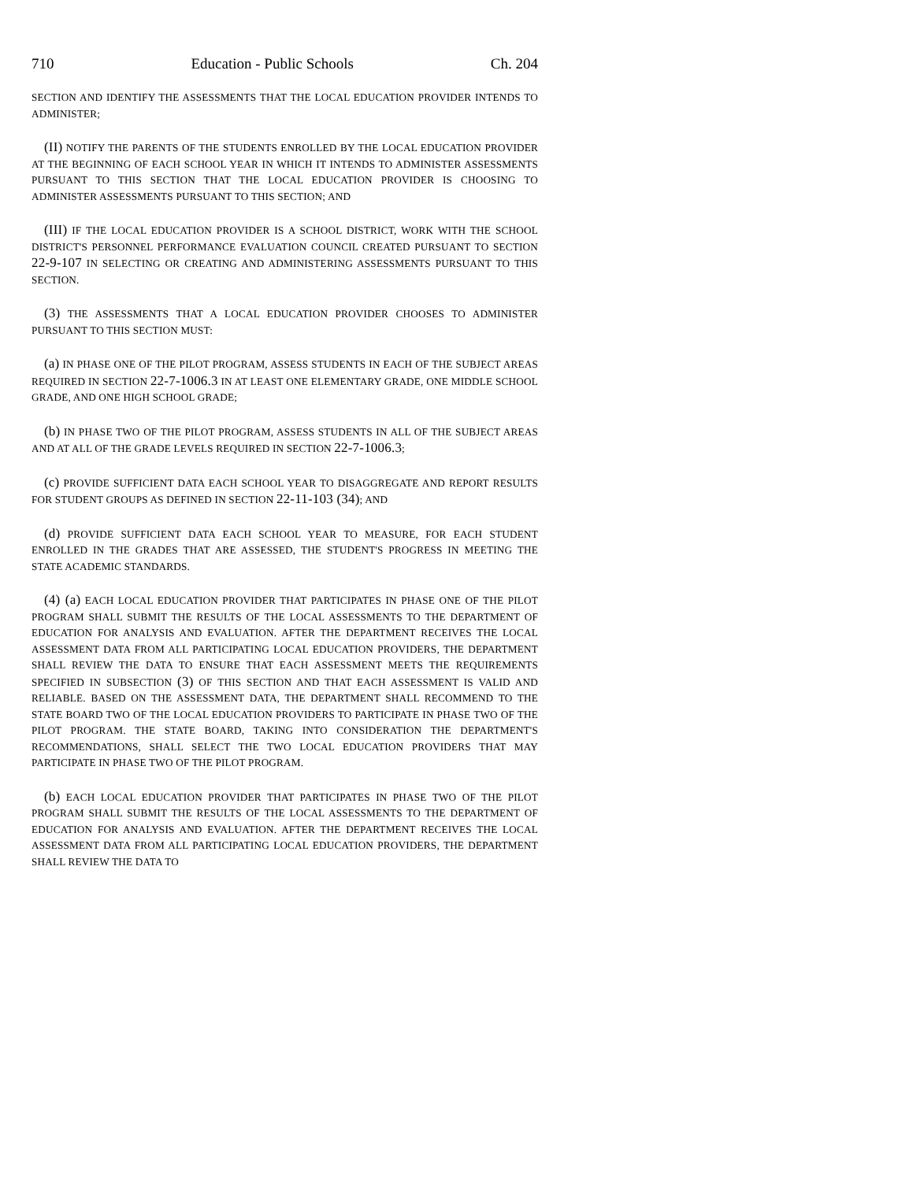710 Education - Public Schools Ch. 204
SECTION AND IDENTIFY THE ASSESSMENTS THAT THE LOCAL EDUCATION PROVIDER INTENDS TO ADMINISTER;
(II) NOTIFY THE PARENTS OF THE STUDENTS ENROLLED BY THE LOCAL EDUCATION PROVIDER AT THE BEGINNING OF EACH SCHOOL YEAR IN WHICH IT INTENDS TO ADMINISTER ASSESSMENTS PURSUANT TO THIS SECTION THAT THE LOCAL EDUCATION PROVIDER IS CHOOSING TO ADMINISTER ASSESSMENTS PURSUANT TO THIS SECTION; AND
(III) IF THE LOCAL EDUCATION PROVIDER IS A SCHOOL DISTRICT, WORK WITH THE SCHOOL DISTRICT'S PERSONNEL PERFORMANCE EVALUATION COUNCIL CREATED PURSUANT TO SECTION 22-9-107 IN SELECTING OR CREATING AND ADMINISTERING ASSESSMENTS PURSUANT TO THIS SECTION.
(3) THE ASSESSMENTS THAT A LOCAL EDUCATION PROVIDER CHOOSES TO ADMINISTER PURSUANT TO THIS SECTION MUST:
(a) IN PHASE ONE OF THE PILOT PROGRAM, ASSESS STUDENTS IN EACH OF THE SUBJECT AREAS REQUIRED IN SECTION 22-7-1006.3 IN AT LEAST ONE ELEMENTARY GRADE, ONE MIDDLE SCHOOL GRADE, AND ONE HIGH SCHOOL GRADE;
(b) IN PHASE TWO OF THE PILOT PROGRAM, ASSESS STUDENTS IN ALL OF THE SUBJECT AREAS AND AT ALL OF THE GRADE LEVELS REQUIRED IN SECTION 22-7-1006.3;
(c) PROVIDE SUFFICIENT DATA EACH SCHOOL YEAR TO DISAGGREGATE AND REPORT RESULTS FOR STUDENT GROUPS AS DEFINED IN SECTION 22-11-103 (34); AND
(d) PROVIDE SUFFICIENT DATA EACH SCHOOL YEAR TO MEASURE, FOR EACH STUDENT ENROLLED IN THE GRADES THAT ARE ASSESSED, THE STUDENT'S PROGRESS IN MEETING THE STATE ACADEMIC STANDARDS.
(4) (a) EACH LOCAL EDUCATION PROVIDER THAT PARTICIPATES IN PHASE ONE OF THE PILOT PROGRAM SHALL SUBMIT THE RESULTS OF THE LOCAL ASSESSMENTS TO THE DEPARTMENT OF EDUCATION FOR ANALYSIS AND EVALUATION. AFTER THE DEPARTMENT RECEIVES THE LOCAL ASSESSMENT DATA FROM ALL PARTICIPATING LOCAL EDUCATION PROVIDERS, THE DEPARTMENT SHALL REVIEW THE DATA TO ENSURE THAT EACH ASSESSMENT MEETS THE REQUIREMENTS SPECIFIED IN SUBSECTION (3) OF THIS SECTION AND THAT EACH ASSESSMENT IS VALID AND RELIABLE. BASED ON THE ASSESSMENT DATA, THE DEPARTMENT SHALL RECOMMEND TO THE STATE BOARD TWO OF THE LOCAL EDUCATION PROVIDERS TO PARTICIPATE IN PHASE TWO OF THE PILOT PROGRAM. THE STATE BOARD, TAKING INTO CONSIDERATION THE DEPARTMENT'S RECOMMENDATIONS, SHALL SELECT THE TWO LOCAL EDUCATION PROVIDERS THAT MAY PARTICIPATE IN PHASE TWO OF THE PILOT PROGRAM.
(b) EACH LOCAL EDUCATION PROVIDER THAT PARTICIPATES IN PHASE TWO OF THE PILOT PROGRAM SHALL SUBMIT THE RESULTS OF THE LOCAL ASSESSMENTS TO THE DEPARTMENT OF EDUCATION FOR ANALYSIS AND EVALUATION. AFTER THE DEPARTMENT RECEIVES THE LOCAL ASSESSMENT DATA FROM ALL PARTICIPATING LOCAL EDUCATION PROVIDERS, THE DEPARTMENT SHALL REVIEW THE DATA TO